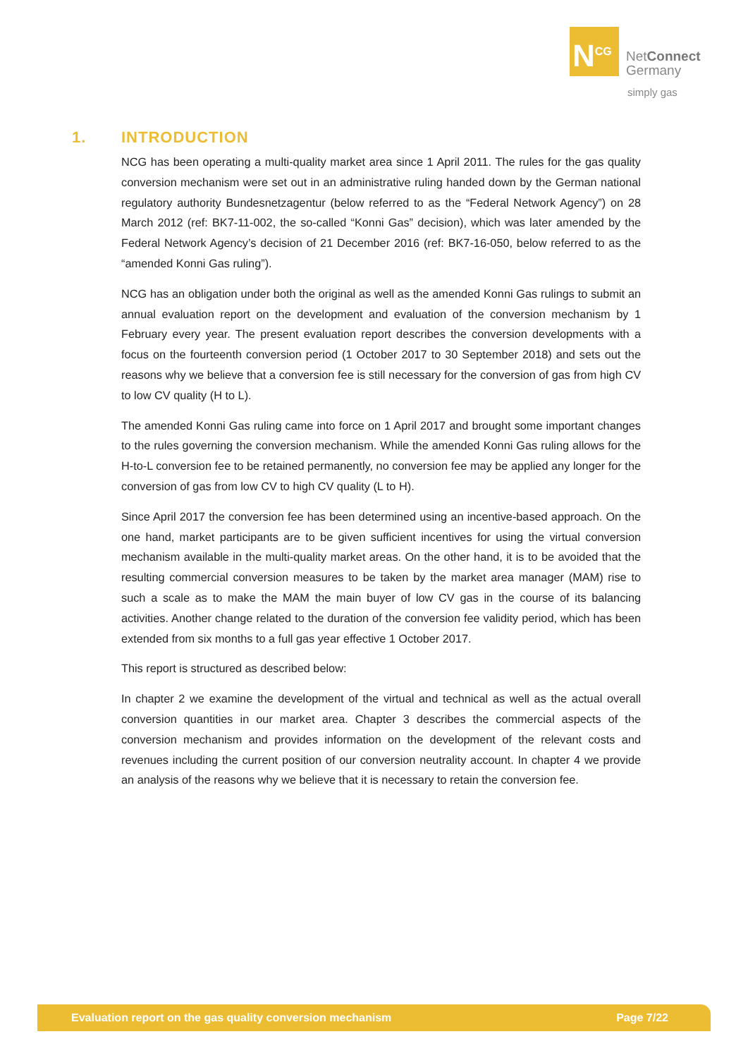N<sup>CG</sup>
NetConnect
Germany
simply gas
1. INTRODUCTION
NCG has been operating a multi-quality market area since 1 April 2011. The rules for the gas quality conversion mechanism were set out in an administrative ruling handed down by the German national regulatory authority Bundesnetzagentur (below referred to as the “Federal Network Agency”) on 28 March 2012 (ref: BK7-11-002, the so-called “Konni Gas” decision), which was later amended by the Federal Network Agency’s decision of 21 December 2016 (ref: BK7-16-050, below referred to as the “amended Konni Gas ruling”).
NCG has an obligation under both the original as well as the amended Konni Gas rulings to submit an annual evaluation report on the development and evaluation of the conversion mechanism by 1 February every year. The present evaluation report describes the conversion developments with a focus on the fourteenth conversion period (1 October 2017 to 30 September 2018) and sets out the reasons why we believe that a conversion fee is still necessary for the conversion of gas from high CV to low CV quality (H to L).
The amended Konni Gas ruling came into force on 1 April 2017 and brought some important changes to the rules governing the conversion mechanism. While the amended Konni Gas ruling allows for the H-to-L conversion fee to be retained permanently, no conversion fee may be applied any longer for the conversion of gas from low CV to high CV quality (L to H).
Since April 2017 the conversion fee has been determined using an incentive-based approach. On the one hand, market participants are to be given sufficient incentives for using the virtual conversion mechanism available in the multi-quality market areas. On the other hand, it is to be avoided that the resulting commercial conversion measures to be taken by the market area manager (MAM) rise to such a scale as to make the MAM the main buyer of low CV gas in the course of its balancing activities. Another change related to the duration of the conversion fee validity period, which has been extended from six months to a full gas year effective 1 October 2017.
This report is structured as described below:
In chapter 2 we examine the development of the virtual and technical as well as the actual overall conversion quantities in our market area. Chapter 3 describes the commercial aspects of the conversion mechanism and provides information on the development of the relevant costs and revenues including the current position of our conversion neutrality account. In chapter 4 we provide an analysis of the reasons why we believe that it is necessary to retain the conversion fee.
Evaluation report on the gas quality conversion mechanism Page 7/22